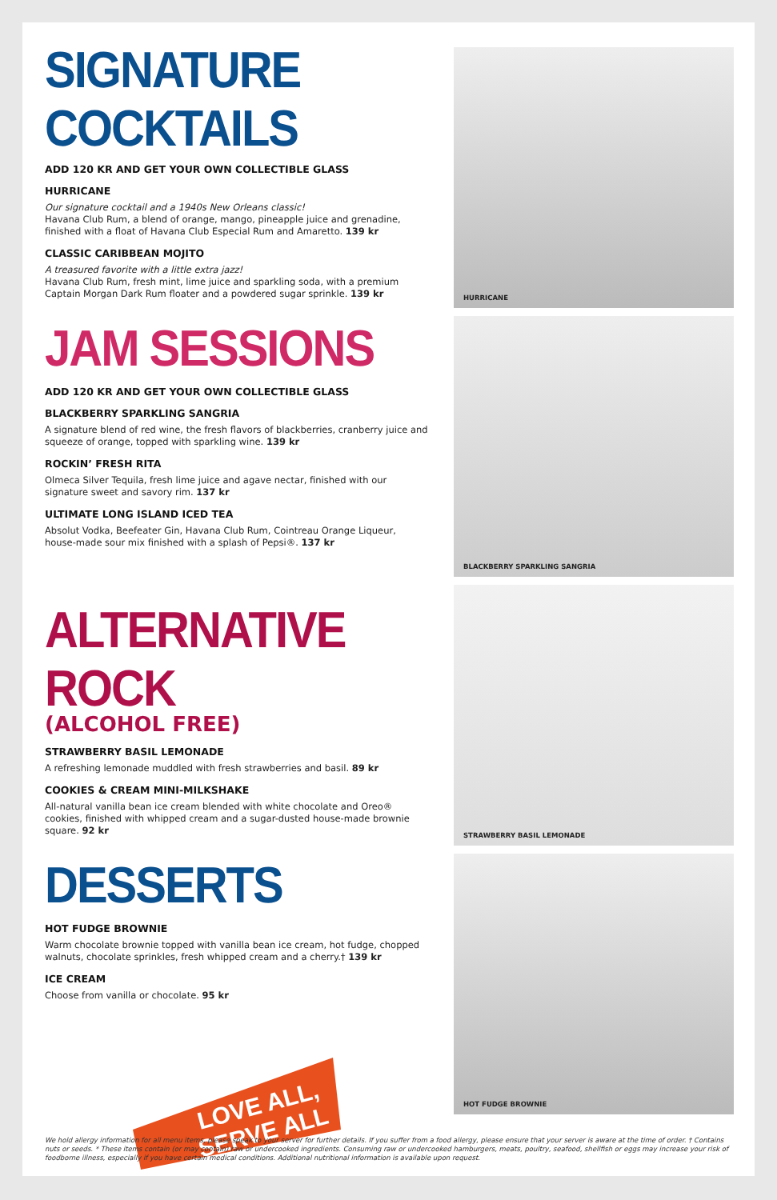SIGNATURE COCKTAILS
ADD 120 KR AND GET YOUR OWN COLLECTIBLE GLASS
HURRICANE
Our signature cocktail and a 1940s New Orleans classic!
Havana Club Rum, a blend of orange, mango, pineapple juice and grenadine, finished with a float of Havana Club Especial Rum and Amaretto. 139 kr
CLASSIC CARIBBEAN MOJITO
A treasured favorite with a little extra jazz!
Havana Club Rum, fresh mint, lime juice and sparkling soda, with a premium Captain Morgan Dark Rum floater and a powdered sugar sprinkle. 139 kr
JAM SESSIONS
ADD 120 KR AND GET YOUR OWN COLLECTIBLE GLASS
BLACKBERRY SPARKLING SANGRIA
A signature blend of red wine, the fresh flavors of blackberries, cranberry juice and squeeze of orange, topped with sparkling wine. 139 kr
ROCKIN’ FRESH RITA
Olmeca Silver Tequila, fresh lime juice and agave nectar, finished with our signature sweet and savory rim. 137 kr
ULTIMATE LONG ISLAND ICED TEA
Absolut Vodka, Beefeater Gin, Havana Club Rum, Cointreau Orange Liqueur, house-made sour mix finished with a splash of Pepsi®. 137 kr
ALTERNATIVE ROCK
(ALCOHOL FREE)
STRAWBERRY BASIL LEMONADE
A refreshing lemonade muddled with fresh strawberries and basil. 89 kr
COOKIES & CREAM MINI-MILKSHAKE
All-natural vanilla bean ice cream blended with white chocolate and Oreo® cookies, finished with whipped cream and a sugar-dusted house-made brownie square. 92 kr
DESSERTS
HOT FUDGE BROWNIE
Warm chocolate brownie topped with vanilla bean ice cream, hot fudge, chopped walnuts, chocolate sprinkles, fresh whipped cream and a cherry.† 139 kr
ICE CREAM
Choose from vanilla or chocolate. 95 kr
LOVE ALL,
SERVE ALL
HURRICANE
BLACKBERRY SPARKLING SANGRIA
STRAWBERRY BASIL LEMONADE
HOT FUDGE BROWNIE
We hold allergy information for all menu items, please speak to your server for further details. If you suffer from a food allergy, please ensure that your server is aware at the time of order. † Contains nuts or seeds. * These items contain (or may contain) raw or undercooked ingredients. Consuming raw or undercooked hamburgers, meats, poultry, seafood, shellfish or eggs may increase your risk of foodborne illness, especially if you have certain medical conditions. Additional nutritional information is available upon request.